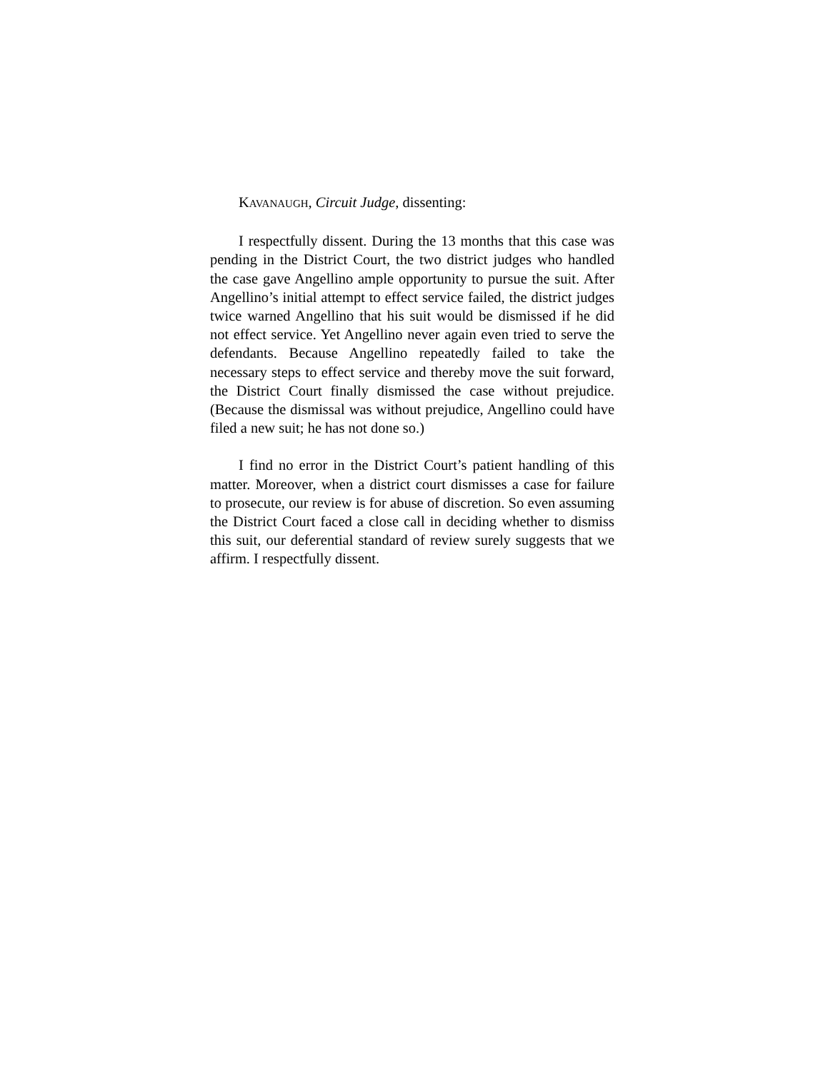KAVANAUGH, Circuit Judge, dissenting:
I respectfully dissent. During the 13 months that this case was pending in the District Court, the two district judges who handled the case gave Angellino ample opportunity to pursue the suit. After Angellino’s initial attempt to effect service failed, the district judges twice warned Angellino that his suit would be dismissed if he did not effect service. Yet Angellino never again even tried to serve the defendants. Because Angellino repeatedly failed to take the necessary steps to effect service and thereby move the suit forward, the District Court finally dismissed the case without prejudice. (Because the dismissal was without prejudice, Angellino could have filed a new suit; he has not done so.)
I find no error in the District Court’s patient handling of this matter. Moreover, when a district court dismisses a case for failure to prosecute, our review is for abuse of discretion. So even assuming the District Court faced a close call in deciding whether to dismiss this suit, our deferential standard of review surely suggests that we affirm. I respectfully dissent.